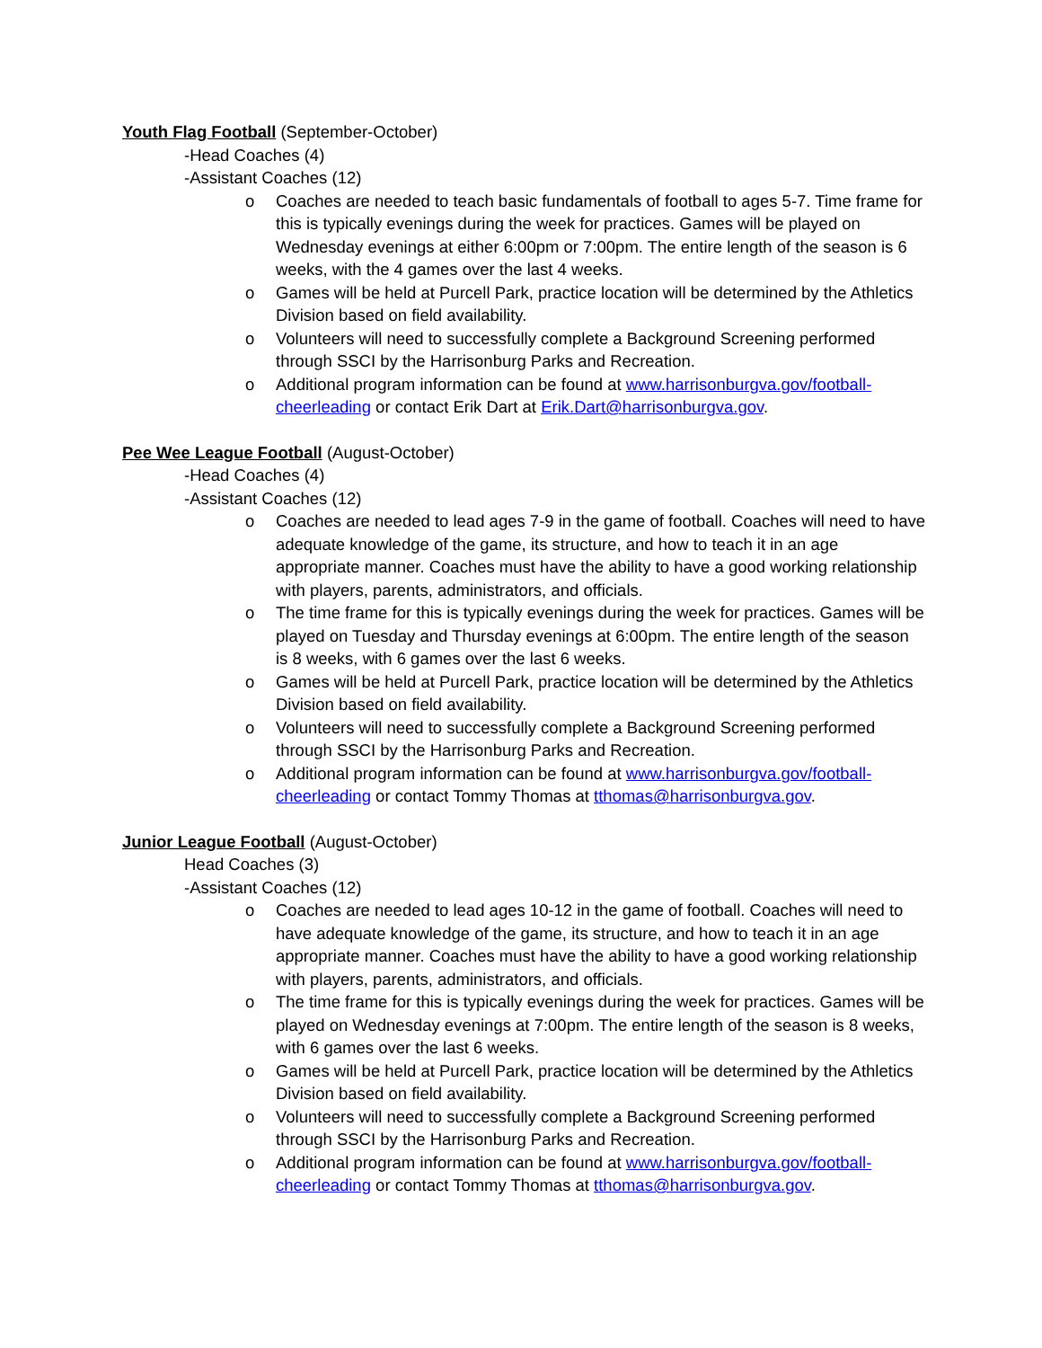Youth Flag Football (September-October)
-Head Coaches (4)
-Assistant Coaches (12)
o Coaches are needed to teach basic fundamentals of football to ages 5-7. Time frame for this is typically evenings during the week for practices. Games will be played on Wednesday evenings at either 6:00pm or 7:00pm. The entire length of the season is 6 weeks, with the 4 games over the last 4 weeks.
o Games will be held at Purcell Park, practice location will be determined by the Athletics Division based on field availability.
o Volunteers will need to successfully complete a Background Screening performed through SSCI by the Harrisonburg Parks and Recreation.
o Additional program information can be found at www.harrisonburgva.gov/football-cheerleading or contact Erik Dart at Erik.Dart@harrisonburgva.gov.
Pee Wee League Football (August-October)
-Head Coaches (4)
-Assistant Coaches (12)
o Coaches are needed to lead ages 7-9 in the game of football. Coaches will need to have adequate knowledge of the game, its structure, and how to teach it in an age appropriate manner. Coaches must have the ability to have a good working relationship with players, parents, administrators, and officials.
o The time frame for this is typically evenings during the week for practices. Games will be played on Tuesday and Thursday evenings at 6:00pm. The entire length of the season is 8 weeks, with 6 games over the last 6 weeks.
o Games will be held at Purcell Park, practice location will be determined by the Athletics Division based on field availability.
o Volunteers will need to successfully complete a Background Screening performed through SSCI by the Harrisonburg Parks and Recreation.
o Additional program information can be found at www.harrisonburgva.gov/football-cheerleading or contact Tommy Thomas at tthomas@harrisonburgva.gov.
Junior League Football (August-October)
Head Coaches (3)
-Assistant Coaches (12)
o Coaches are needed to lead ages 10-12 in the game of football. Coaches will need to have adequate knowledge of the game, its structure, and how to teach it in an age appropriate manner. Coaches must have the ability to have a good working relationship with players, parents, administrators, and officials.
o The time frame for this is typically evenings during the week for practices. Games will be played on Wednesday evenings at 7:00pm. The entire length of the season is 8 weeks, with 6 games over the last 6 weeks.
o Games will be held at Purcell Park, practice location will be determined by the Athletics Division based on field availability.
o Volunteers will need to successfully complete a Background Screening performed through SSCI by the Harrisonburg Parks and Recreation.
o Additional program information can be found at www.harrisonburgva.gov/football-cheerleading or contact Tommy Thomas at tthomas@harrisonburgva.gov.